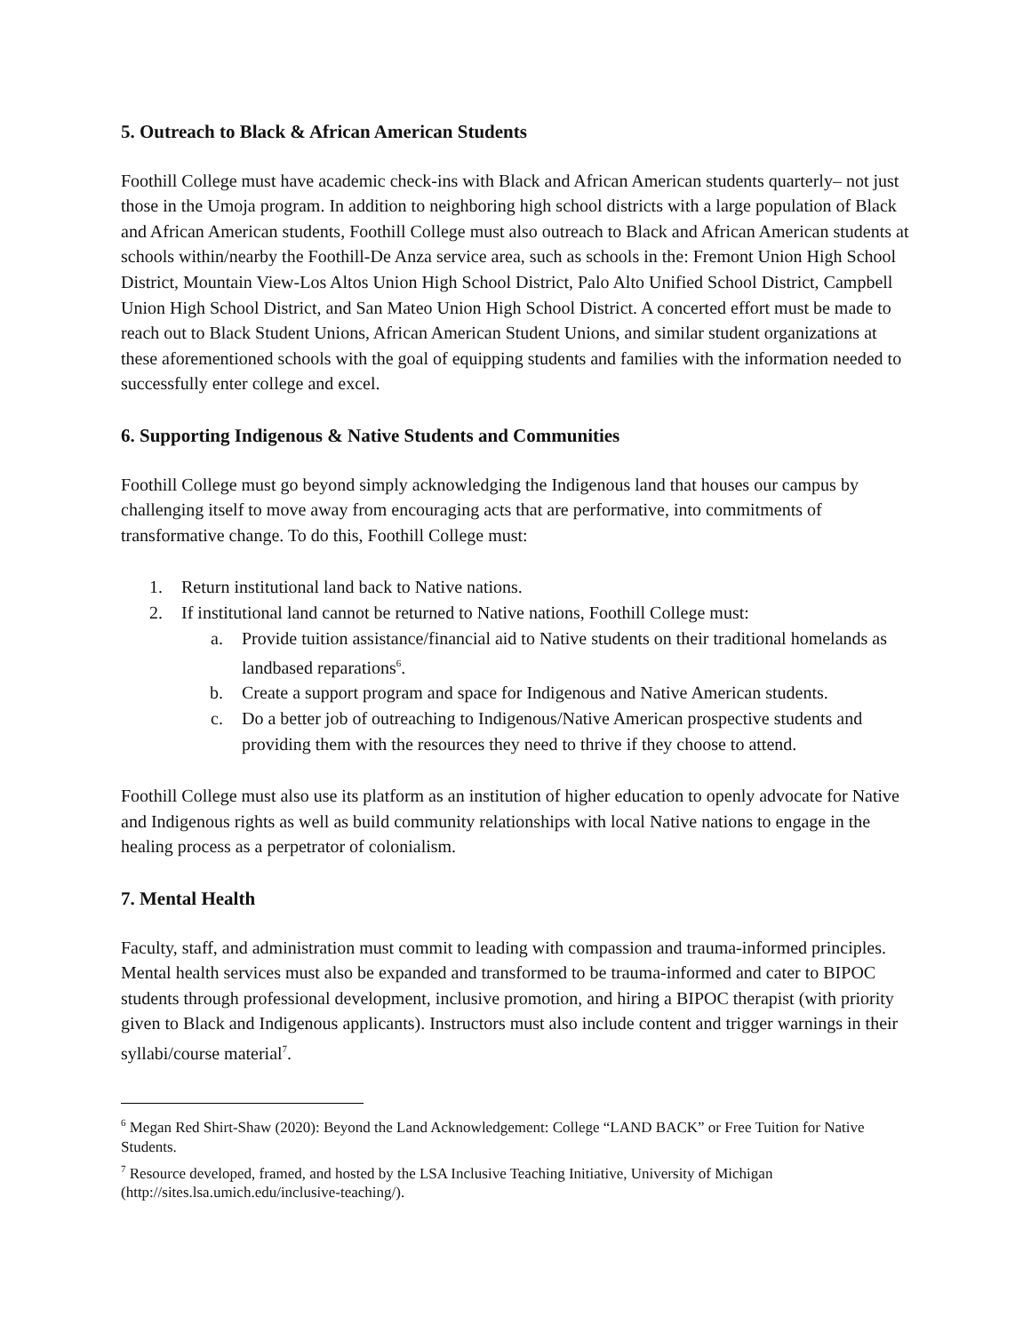5. Outreach to Black & African American Students
Foothill College must have academic check-ins with Black and African American students quarterly– not just those in the Umoja program. In addition to neighboring high school districts with a large population of Black and African American students, Foothill College must also outreach to Black and African American students at schools within/nearby the Foothill-De Anza service area, such as schools in the: Fremont Union High School District, Mountain View-Los Altos Union High School District, Palo Alto Unified School District, Campbell Union High School District, and San Mateo Union High School District. A concerted effort must be made to reach out to Black Student Unions, African American Student Unions, and similar student organizations at these aforementioned schools with the goal of equipping students and families with the information needed to successfully enter college and excel.
6. Supporting Indigenous & Native Students and Communities
Foothill College must go beyond simply acknowledging the Indigenous land that houses our campus by challenging itself to move away from encouraging acts that are performative, into commitments of transformative change. To do this, Foothill College must:
1. Return institutional land back to Native nations.
2. If institutional land cannot be returned to Native nations, Foothill College must:
a. Provide tuition assistance/financial aid to Native students on their traditional homelands as landbased reparations<sup>6</sup>.
b. Create a support program and space for Indigenous and Native American students.
c. Do a better job of outreaching to Indigenous/Native American prospective students and providing them with the resources they need to thrive if they choose to attend.
Foothill College must also use its platform as an institution of higher education to openly advocate for Native and Indigenous rights as well as build community relationships with local Native nations to engage in the healing process as a perpetrator of colonialism.
7. Mental Health
Faculty, staff, and administration must commit to leading with compassion and trauma-informed principles. Mental health services must also be expanded and transformed to be trauma-informed and cater to BIPOC students through professional development, inclusive promotion, and hiring a BIPOC therapist (with priority given to Black and Indigenous applicants). Instructors must also include content and trigger warnings in their syllabi/course material<sup>7</sup>.
<sup>6</sup> Megan Red Shirt-Shaw (2020): Beyond the Land Acknowledgement: College “LAND BACK” or Free Tuition for Native Students.
<sup>7</sup> Resource developed, framed, and hosted by the LSA Inclusive Teaching Initiative, University of Michigan (http://sites.lsa.umich.edu/inclusive-teaching/).